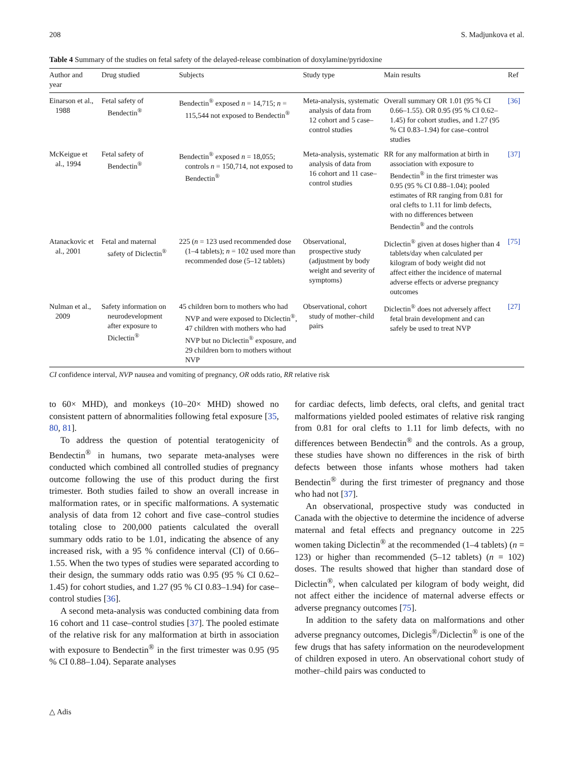208 S. Madjunkova et al.
Table 4 Summary of the studies on fetal safety of the delayed-release combination of doxylamine/pyridoxine
| Author and year | Drug studied | Subjects | Study type | Main results | Ref |
| --- | --- | --- | --- | --- | --- |
| Einarson et al., 1988 | Fetal safety of Bendectin<sup>®</sup> | Bendectin<sup>®</sup> exposed n = 14,715; n = 115,544 not exposed to Bendectin<sup>®</sup> | Meta-analysis, systematic analysis of data from 12 cohort and 5 case–control studies | Overall summary OR 1.01 (95 % CI 0.66–1.55). OR 0.95 (95 % CI 0.62–1.45) for cohort studies, and 1.27 (95 % CI 0.83–1.94) for case–control studies | [36] |
| McKeigue et al., 1994 | Fetal safety of Bendectin<sup>®</sup> | Bendectin<sup>®</sup> exposed n = 18,055; controls n = 150,714, not exposed to Bendectin<sup>®</sup> | Meta-analysis, systematic analysis of data from 16 cohort and 11 case–control studies | RR for any malformation at birth in association with exposure to Bendectin<sup>®</sup> in the first trimester was 0.95 (95 % CI 0.88–1.04); pooled estimates of RR ranging from 0.81 for oral clefts to 1.11 for limb defects, with no differences between Bendectin<sup>®</sup> and the controls | [37] |
| Atanackovic et al., 2001 | Fetal and maternal safety of Diclectin<sup>®</sup> | 225 ( n = 123 used recommended dose (1–4 tablets); n = 102 used more than recommended dose (5–12 tablets) | Observational, prospective study (adjustment by body weight and severity of symptoms) | Diclectin<sup>®</sup> given at doses higher than 4 tablets/day when calculated per kilogram of body weight did not affect either the incidence of maternal adverse effects or adverse pregnancy outcomes | [75] |
| Nulman et al., 2009 | Safety information on neurodevelopment after exposure to Diclectin<sup>®</sup> | 45 children born to mothers who had NVP and were exposed to Diclectin<sup>®</sup>, 47 children with mothers who had NVP but no Diclectin<sup>®</sup> exposure, and 29 children born to mothers without NVP | Observational, cohort study of mother–child pairs | Diclectin<sup>®</sup> does not adversely affect fetal brain development and can safely be used to treat NVP | [27] |
CI confidence interval, NVP nausea and vomiting of pregnancy, OR odds ratio, RR relative risk
to 60× MHD), and monkeys (10–20× MHD) showed no consistent pattern of abnormalities following fetal exposure [35, 80, 81].
To address the question of potential teratogenicity of Bendectin<sup>®</sup> in humans, two separate meta-analyses were conducted which combined all controlled studies of pregnancy outcome following the use of this product during the first trimester. Both studies failed to show an overall increase in malformation rates, or in specific malformations. A systematic analysis of data from 12 cohort and five case–control studies totaling close to 200,000 patients calculated the overall summary odds ratio to be 1.01, indicating the absence of any increased risk, with a 95 % confidence interval (CI) of 0.66–1.55. When the two types of studies were separated according to their design, the summary odds ratio was 0.95 (95 % CI 0.62–1.45) for cohort studies, and 1.27 (95 % CI 0.83–1.94) for case–control studies [36].
A second meta-analysis was conducted combining data from 16 cohort and 11 case–control studies [37]. The pooled estimate of the relative risk for any malformation at birth in association with exposure to Bendectin<sup>®</sup> in the first trimester was 0.95 (95 % CI 0.88–1.04). Separate analyses
for cardiac defects, limb defects, oral clefts, and genital tract malformations yielded pooled estimates of relative risk ranging from 0.81 for oral clefts to 1.11 for limb defects, with no differences between Bendectin<sup>®</sup> and the controls. As a group, these studies have shown no differences in the risk of birth defects between those infants whose mothers had taken Bendectin<sup>®</sup> during the first trimester of pregnancy and those who had not [37].
An observational, prospective study was conducted in Canada with the objective to determine the incidence of adverse maternal and fetal effects and pregnancy outcome in 225 women taking Diclectin<sup>®</sup> at the recommended (1–4 tablets) (n = 123) or higher than recommended (5–12 tablets) (n = 102) doses. The results showed that higher than standard dose of Diclectin<sup>®</sup>, when calculated per kilogram of body weight, did not affect either the incidence of maternal adverse effects or adverse pregnancy outcomes [75].
In addition to the safety data on malformations and other adverse pregnancy outcomes, Diclegis<sup>®</sup>/Diclectin<sup>®</sup> is one of the few drugs that has safety information on the neurodevelopment of children exposed in utero. An observational cohort study of mother–child pairs was conducted to
△ Adis